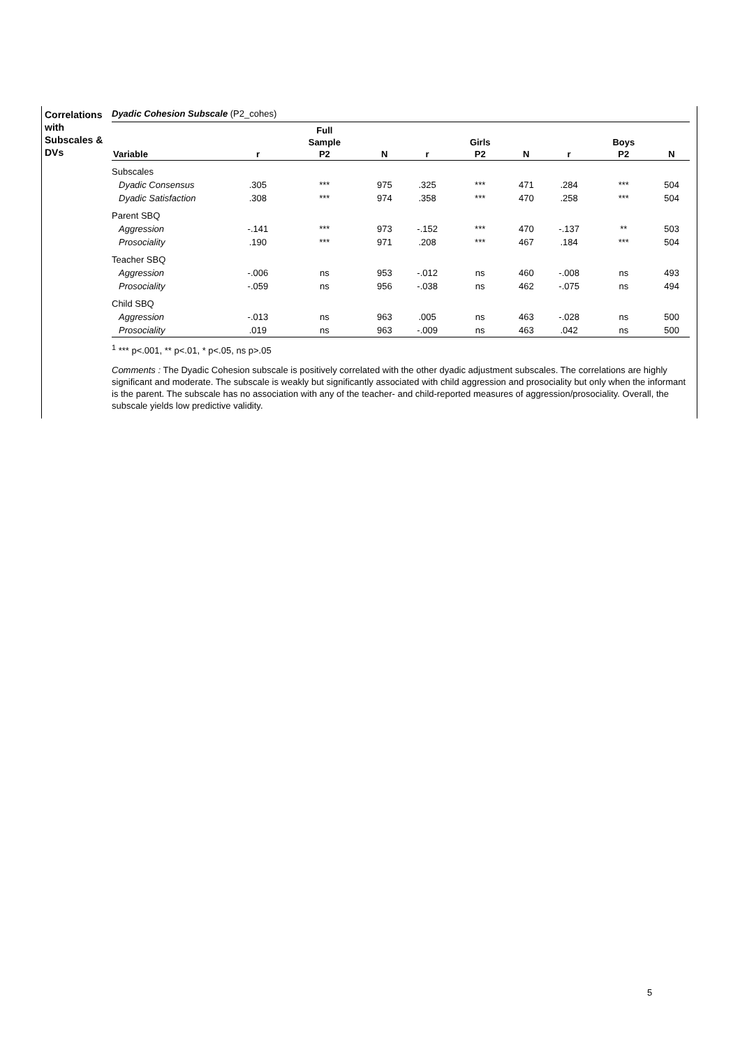Correlations with Subscales & DVs
Dyadic Cohesion Subscale (P2_cohes)
| | | Full | | | | | | | |
| --- | --- | --- | --- | --- | --- | --- | --- | --- | --- |
| | | Sample | | | Girls | | | Boys | |
| Variable | r | P2 | N | r | P2 | N | r | P2 | N |
| Subscales | | | | | | | | | |
| Dyadic Consensus | .305 | *** | 975 | .325 | *** | 471 | .284 | *** | 504 |
| Dyadic Satisfaction | .308 | *** | 974 | .358 | *** | 470 | .258 | *** | 504 |
| Parent SBQ | | | | | | | | | |
| Aggression | -.141 | *** | 973 | -.152 | *** | 470 | -.137 | ** | 503 |
| Prosociality | .190 | *** | 971 | .208 | *** | 467 | .184 | *** | 504 |
| Teacher SBQ | | | | | | | | | |
| Aggression | -.006 | ns | 953 | -.012 | ns | 460 | -.008 | ns | 493 |
| Prosociality | -.059 | ns | 956 | -.038 | ns | 462 | -.075 | ns | 494 |
| Child SBQ | | | | | | | | | |
| Aggression | -.013 | ns | 963 | .005 | ns | 463 | -.028 | ns | 500 |
| Prosociality | .019 | ns | 963 | -.009 | ns | 463 | .042 | ns | 500 |
<sup>1</sup> *** p<.001, ** p<.01, * p<.05, ns p>.05
Comments : The Dyadic Cohesion subscale is positively correlated with the other dyadic adjustment subscales. The correlations are highly significant and moderate. The subscale is weakly but significantly associated with child aggression and prosociality but only when the informant is the parent. The subscale has no association with any of the teacher- and child-reported measures of aggression/prosociality. Overall, the subscale yields low predictive validity.
5